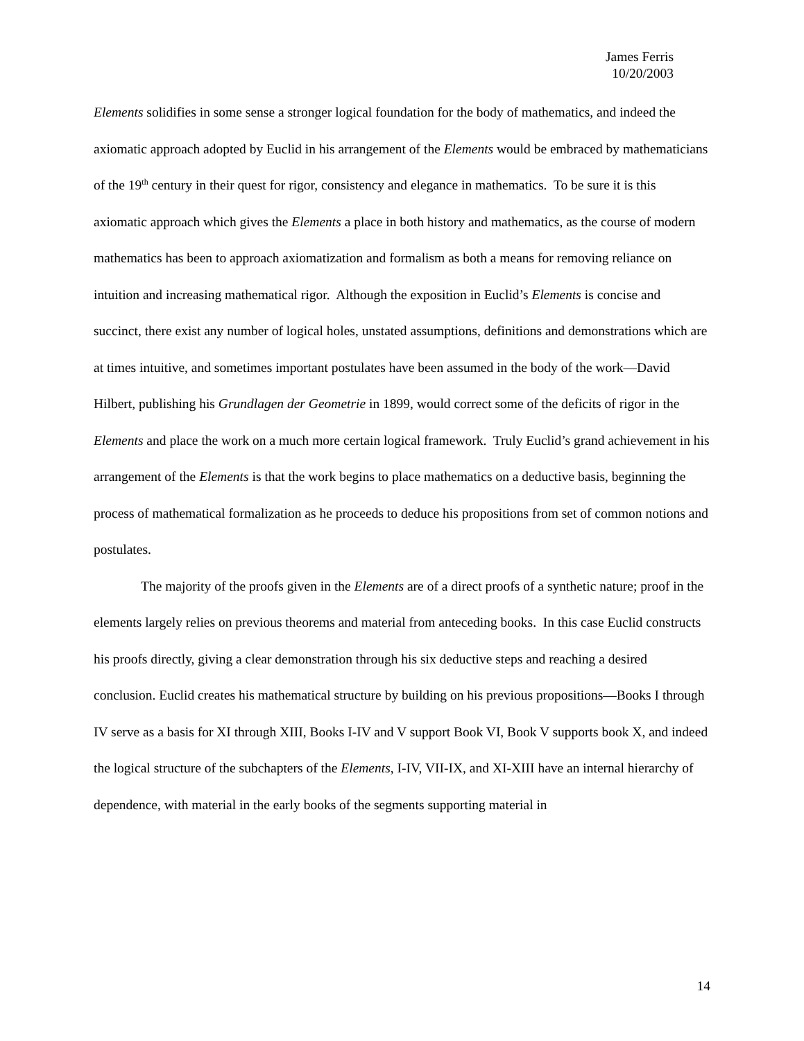James Ferris
10/20/2003
Elements solidifies in some sense a stronger logical foundation for the body of mathematics, and indeed the axiomatic approach adopted by Euclid in his arrangement of the Elements would be embraced by mathematicians of the 19<sup>th</sup> century in their quest for rigor, consistency and elegance in mathematics. To be sure it is this axiomatic approach which gives the Elements a place in both history and mathematics, as the course of modern mathematics has been to approach axiomatization and formalism as both a means for removing reliance on intuition and increasing mathematical rigor. Although the exposition in Euclid’s Elements is concise and succinct, there exist any number of logical holes, unstated assumptions, definitions and demonstrations which are at times intuitive, and sometimes important postulates have been assumed in the body of the work—David Hilbert, publishing his Grundlagen der Geometrie in 1899, would correct some of the deficits of rigor in the Elements and place the work on a much more certain logical framework. Truly Euclid’s grand achievement in his arrangement of the Elements is that the work begins to place mathematics on a deductive basis, beginning the process of mathematical formalization as he proceeds to deduce his propositions from set of common notions and postulates.
The majority of the proofs given in the Elements are of a direct proofs of a synthetic nature; proof in the elements largely relies on previous theorems and material from anteceding books. In this case Euclid constructs his proofs directly, giving a clear demonstration through his six deductive steps and reaching a desired conclusion. Euclid creates his mathematical structure by building on his previous propositions—Books I through IV serve as a basis for XI through XIII, Books I-IV and V support Book VI, Book V supports book X, and indeed the logical structure of the subchapters of the Elements, I-IV, VII-IX, and XI-XIII have an internal hierarchy of dependence, with material in the early books of the segments supporting material in
14